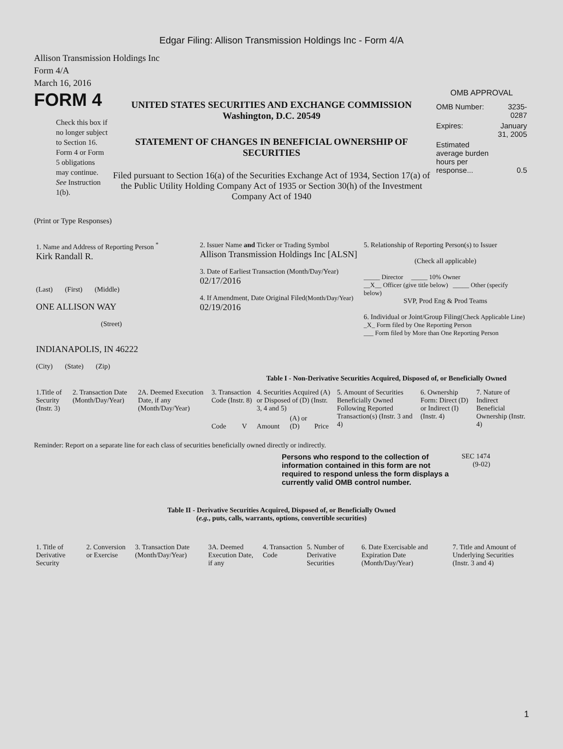Edgar Filing: Allison Transmission Holdings Inc - Form 4/A
Allison Transmission Holdings Inc
Form 4/A
March 16, 2016
FORM 4
Check this box if no longer subject to Section 16. Form 4 or Form 5 obligations may continue. See Instruction 1(b).
UNITED STATES SECURITIES AND EXCHANGE COMMISSION
Washington, D.C. 20549
STATEMENT OF CHANGES IN BENEFICIAL OWNERSHIP OF SECURITIES
Filed pursuant to Section 16(a) of the Securities Exchange Act of 1934, Section 17(a) of the Public Utility Holding Company Act of 1935 or Section 30(h) of the Investment Company Act of 1940
OMB APPROVAL
| OMB Number: | 3235-0287 |
| Expires: | January 31, 2005 |
| Estimated average burden hours per response... | 0.5 |
(Print or Type Responses)
| 1. Name and Address of Reporting Person <sup>*</sup> Kirk Randall R. (Last) (First) (Middle) ONE ALLISON WAY (Street) INDIANAPOLIS, IN 46222 (City) (State) (Zip) | 2. Issuer Name and Ticker or Trading Symbol Allison Transmission Holdings Inc [ALSN] 3. Date of Earliest Transaction (Month/Day/Year) 02/17/2016 4. If Amendment, Date Original Filed (Month/Day/Year) 02/19/2016 | 5. Relationship of Reporting Person(s) to Issuer (Check all applicable) _____ Director _____ 10% Owner __X__ Officer (give title below) _____ Other (specify below) SVP, Prod Eng & Prod Teams 6. Individual or Joint/Group Filing (Check Applicable Line) _X_ Form filed by One Reporting Person ___ Form filed by More than One Reporting Person |
Table I - Non-Derivative Securities Acquired, Disposed of, or Beneficially Owned
| 1.Title of Security (Instr. 3) | 2. Transaction Date (Month/Day/Year) | 2A. Deemed Execution Date, if any (Month/Day/Year) | 3. Transaction Code (Instr. 8) | | 4. Securities Acquired (A) or Disposed of (D) (Instr. 3, 4 and 5) | | | 5. Amount of Securities Beneficially Owned Following Reported Transaction(s) (Instr. 3 and 4) | 6. Ownership Form: Direct (D) or Indirect (I) (Instr. 4) | 7. Nature of Indirect Beneficial Ownership (Instr. 4) |
| --- | --- | --- | --- | --- | --- | --- | --- | --- | --- | --- |
| | | | Code | V | Amount | (A) or (D) | Price | | | |
Reminder: Report on a separate line for each class of securities beneficially owned directly or indirectly.
Persons who respond to the collection of information contained in this form are not required to respond unless the form displays a currently valid OMB control number.
SEC 1474
(9-02)
Table II - Derivative Securities Acquired, Disposed of, or Beneficially Owned
(e.g., puts, calls, warrants, options, convertible securities)
| 1. Title of Derivative Security | 2. Conversion or Exercise | 3. Transaction Date (Month/Day/Year) | 3A. Deemed Execution Date, if any | 4. Transaction Code | 5. Number of Derivative Securities | 6. Date Exercisable and Expiration Date (Month/Day/Year) | 7. Title and Amount of Underlying Securities (Instr. 3 and 4) |
| --- | --- | --- | --- | --- | --- | --- | --- |
1